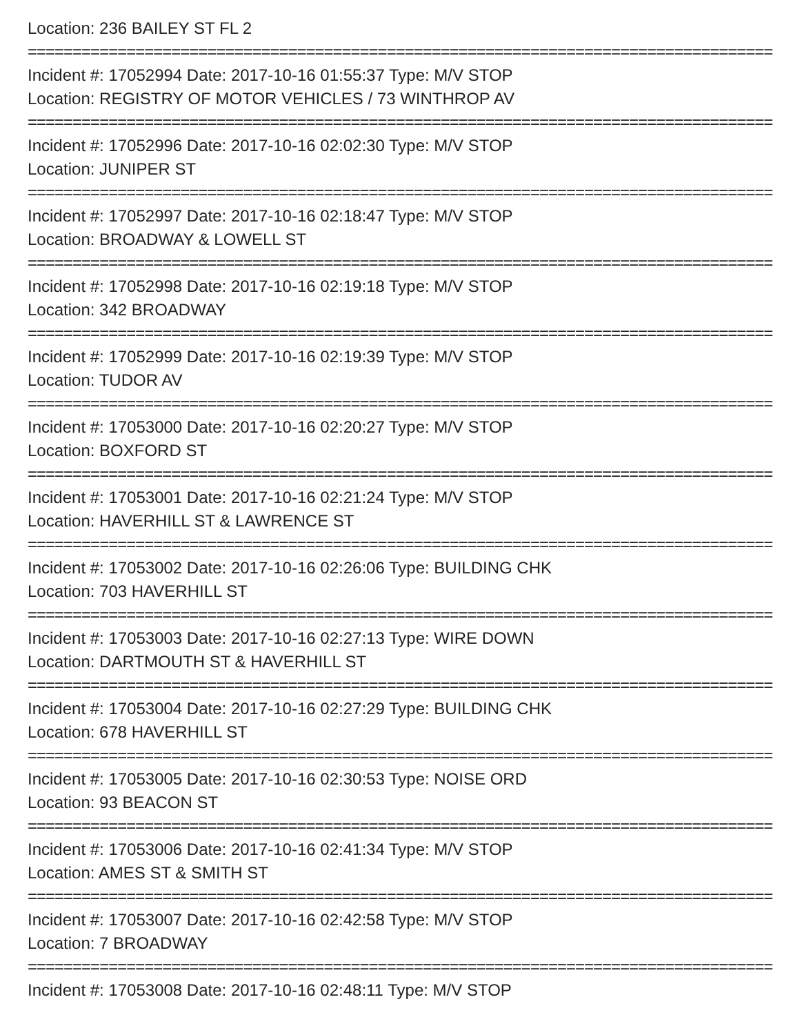Location: 236 BAILEY ST FL 2
==========================================================================================
Incident #: 17052994 Date: 2017-10-16 01:55:37 Type: M/V STOP
Location: REGISTRY OF MOTOR VEHICLES / 73 WINTHROP AV
==========================================================================================
Incident #: 17052996 Date: 2017-10-16 02:02:30 Type: M/V STOP
Location: JUNIPER ST
==========================================================================================
Incident #: 17052997 Date: 2017-10-16 02:18:47 Type: M/V STOP
Location: BROADWAY & LOWELL ST
==========================================================================================
Incident #: 17052998 Date: 2017-10-16 02:19:18 Type: M/V STOP
Location: 342 BROADWAY
==========================================================================================
Incident #: 17052999 Date: 2017-10-16 02:19:39 Type: M/V STOP
Location: TUDOR AV
==========================================================================================
Incident #: 17053000 Date: 2017-10-16 02:20:27 Type: M/V STOP
Location: BOXFORD ST
==========================================================================================
Incident #: 17053001 Date: 2017-10-16 02:21:24 Type: M/V STOP
Location: HAVERHILL ST & LAWRENCE ST
==========================================================================================
Incident #: 17053002 Date: 2017-10-16 02:26:06 Type: BUILDING CHK
Location: 703 HAVERHILL ST
==========================================================================================
Incident #: 17053003 Date: 2017-10-16 02:27:13 Type: WIRE DOWN
Location: DARTMOUTH ST & HAVERHILL ST
==========================================================================================
Incident #: 17053004 Date: 2017-10-16 02:27:29 Type: BUILDING CHK
Location: 678 HAVERHILL ST
==========================================================================================
Incident #: 17053005 Date: 2017-10-16 02:30:53 Type: NOISE ORD
Location: 93 BEACON ST
==========================================================================================
Incident #: 17053006 Date: 2017-10-16 02:41:34 Type: M/V STOP
Location: AMES ST & SMITH ST
==========================================================================================
Incident #: 17053007 Date: 2017-10-16 02:42:58 Type: M/V STOP
Location: 7 BROADWAY
==========================================================================================
Incident #: 17053008 Date: 2017-10-16 02:48:11 Type: M/V STOP